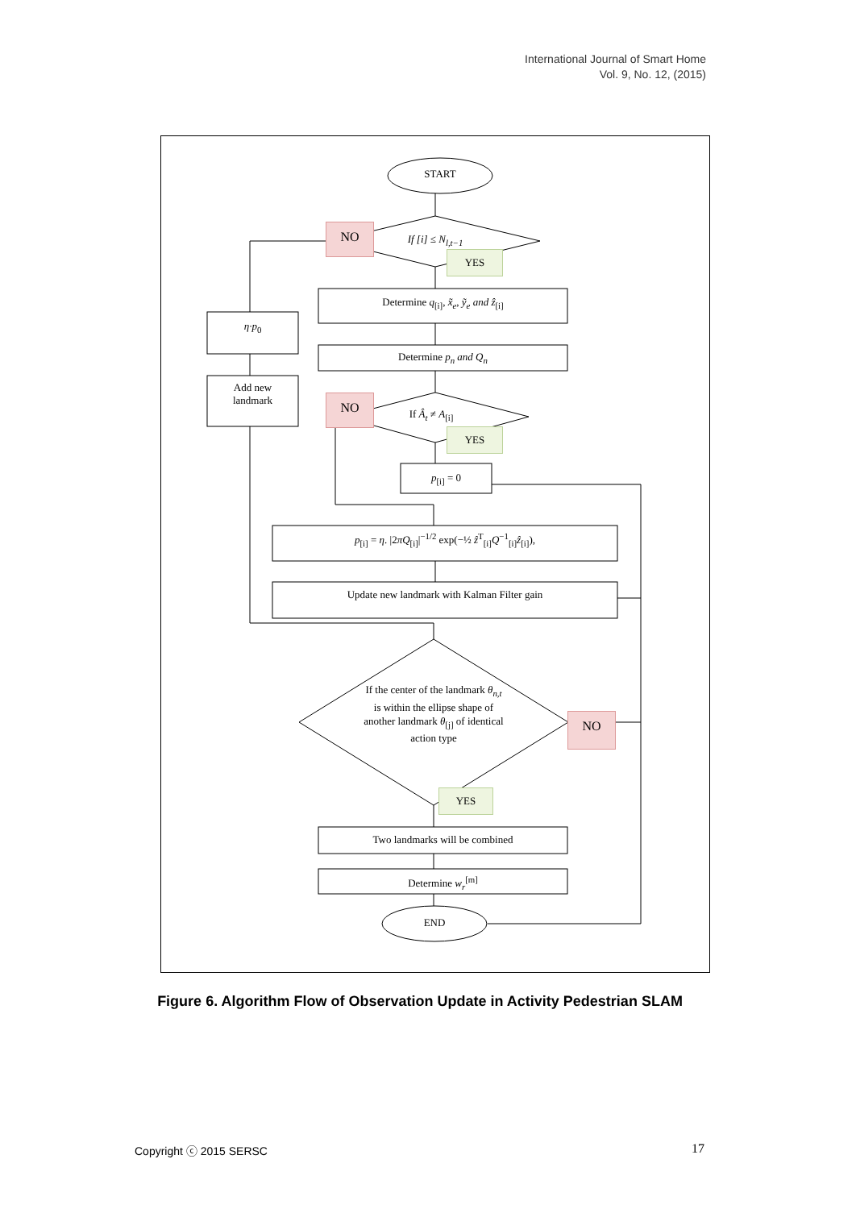International Journal of Smart Home
Vol. 9, No. 12, (2015)
START
NO
If [i] ≤ N<sub>l,t−1</sub>
YES
Determine q<sub>[i]</sub>, x̃<sub>e</sub>, ỹ<sub>e</sub> and ẑ<sub>[i]</sub>
η·p<sub>0</sub>
Determine p<sub>n</sub> and Q<sub>n</sub>
Add new
landmark
NO
If Â<sub>t</sub> ≠ A<sub>[i]</sub>
YES
p<sub>[i]</sub> = 0
p<sub>[i]</sub> = η. |2πQ<sub>[i]</sub>|<sup>−1/2</sup> exp(−½ ẑ<sup>T</sup><sub>[i]</sub>Q<sup>−1</sup><sub>[i]</sub>ẑ<sub>[i]</sub>),
Update new landmark with Kalman Filter gain
If the center of the landmark θ<sub>n,t</sub> is within the ellipse shape of another landmark θ<sub>[j]</sub> of identical action type
NO
YES
Two landmarks will be combined
Determine w<sub>r</sub><sup>[m]</sup>
END
Figure 6. Algorithm Flow of Observation Update in Activity Pedestrian SLAM
Copyright ⓒ 2015 SERSC 17